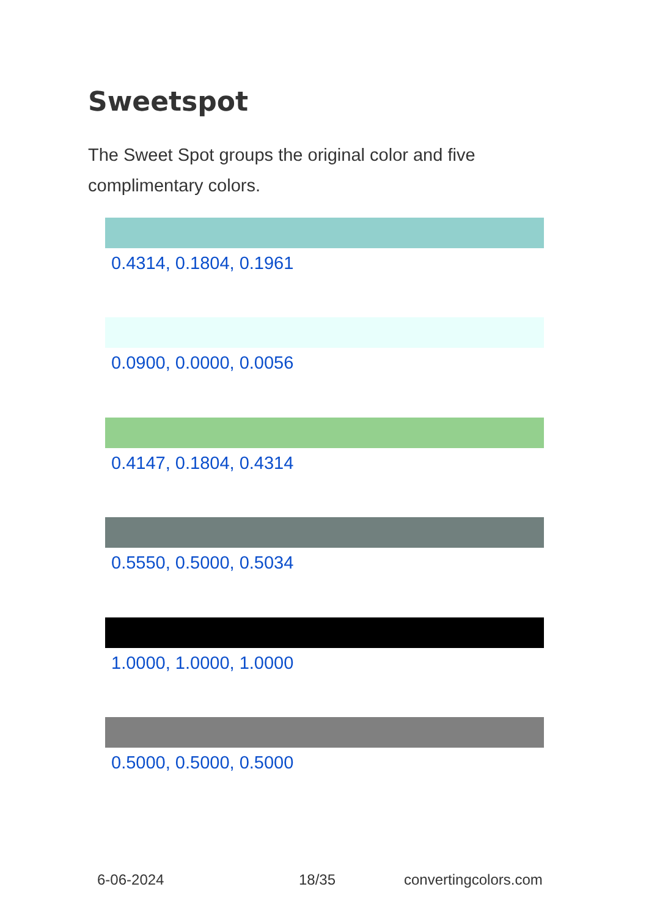Sweetspot
The Sweet Spot groups the original color and five complimentary colors.
0.4314, 0.1804, 0.1961
0.0900, 0.0000, 0.0056
0.4147, 0.1804, 0.4314
0.5550, 0.5000, 0.5034
1.0000, 1.0000, 1.0000
0.5000, 0.5000, 0.5000
6-06-2024 18/35 convertingcolors.com